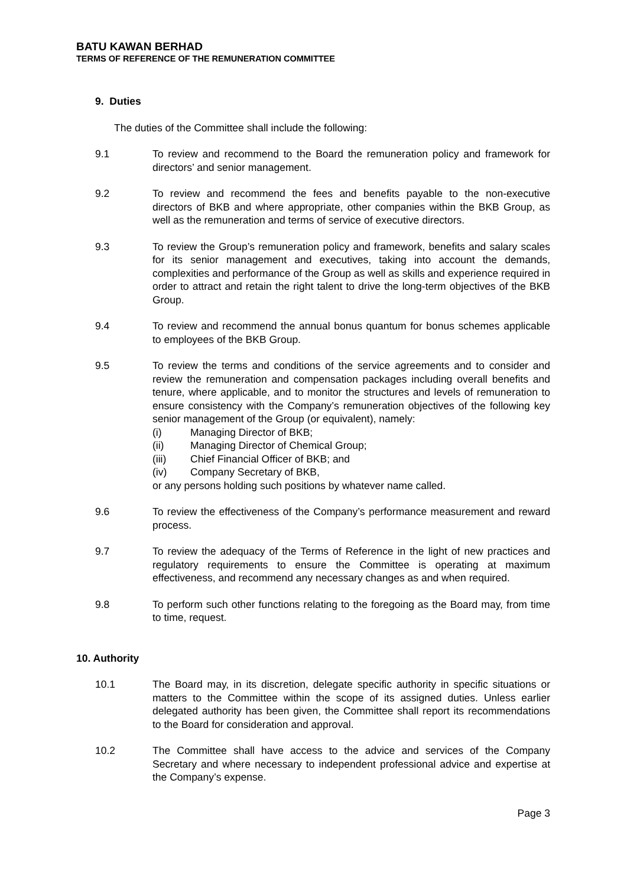BATU KAWAN BERHAD
TERMS OF REFERENCE OF THE REMUNERATION COMMITTEE
9. Duties
The duties of the Committee shall include the following:
9.1 To review and recommend to the Board the remuneration policy and framework for directors’ and senior management.
9.2 To review and recommend the fees and benefits payable to the non-executive directors of BKB and where appropriate, other companies within the BKB Group, as well as the remuneration and terms of service of executive directors.
9.3 To review the Group’s remuneration policy and framework, benefits and salary scales for its senior management and executives, taking into account the demands, complexities and performance of the Group as well as skills and experience required in order to attract and retain the right talent to drive the long-term objectives of the BKB Group.
9.4 To review and recommend the annual bonus quantum for bonus schemes applicable to employees of the BKB Group.
9.5 To review the terms and conditions of the service agreements and to consider and review the remuneration and compensation packages including overall benefits and tenure, where applicable, and to monitor the structures and levels of remuneration to ensure consistency with the Company’s remuneration objectives of the following key senior management of the Group (or equivalent), namely:
(i) Managing Director of BKB;
(ii) Managing Director of Chemical Group;
(iii) Chief Financial Officer of BKB; and
(iv) Company Secretary of BKB,
or any persons holding such positions by whatever name called.
9.6 To review the effectiveness of the Company’s performance measurement and reward process.
9.7 To review the adequacy of the Terms of Reference in the light of new practices and regulatory requirements to ensure the Committee is operating at maximum effectiveness, and recommend any necessary changes as and when required.
9.8 To perform such other functions relating to the foregoing as the Board may, from time to time, request.
10. Authority
10.1 The Board may, in its discretion, delegate specific authority in specific situations or matters to the Committee within the scope of its assigned duties. Unless earlier delegated authority has been given, the Committee shall report its recommendations to the Board for consideration and approval.
10.2 The Committee shall have access to the advice and services of the Company Secretary and where necessary to independent professional advice and expertise at the Company’s expense.
Page 3